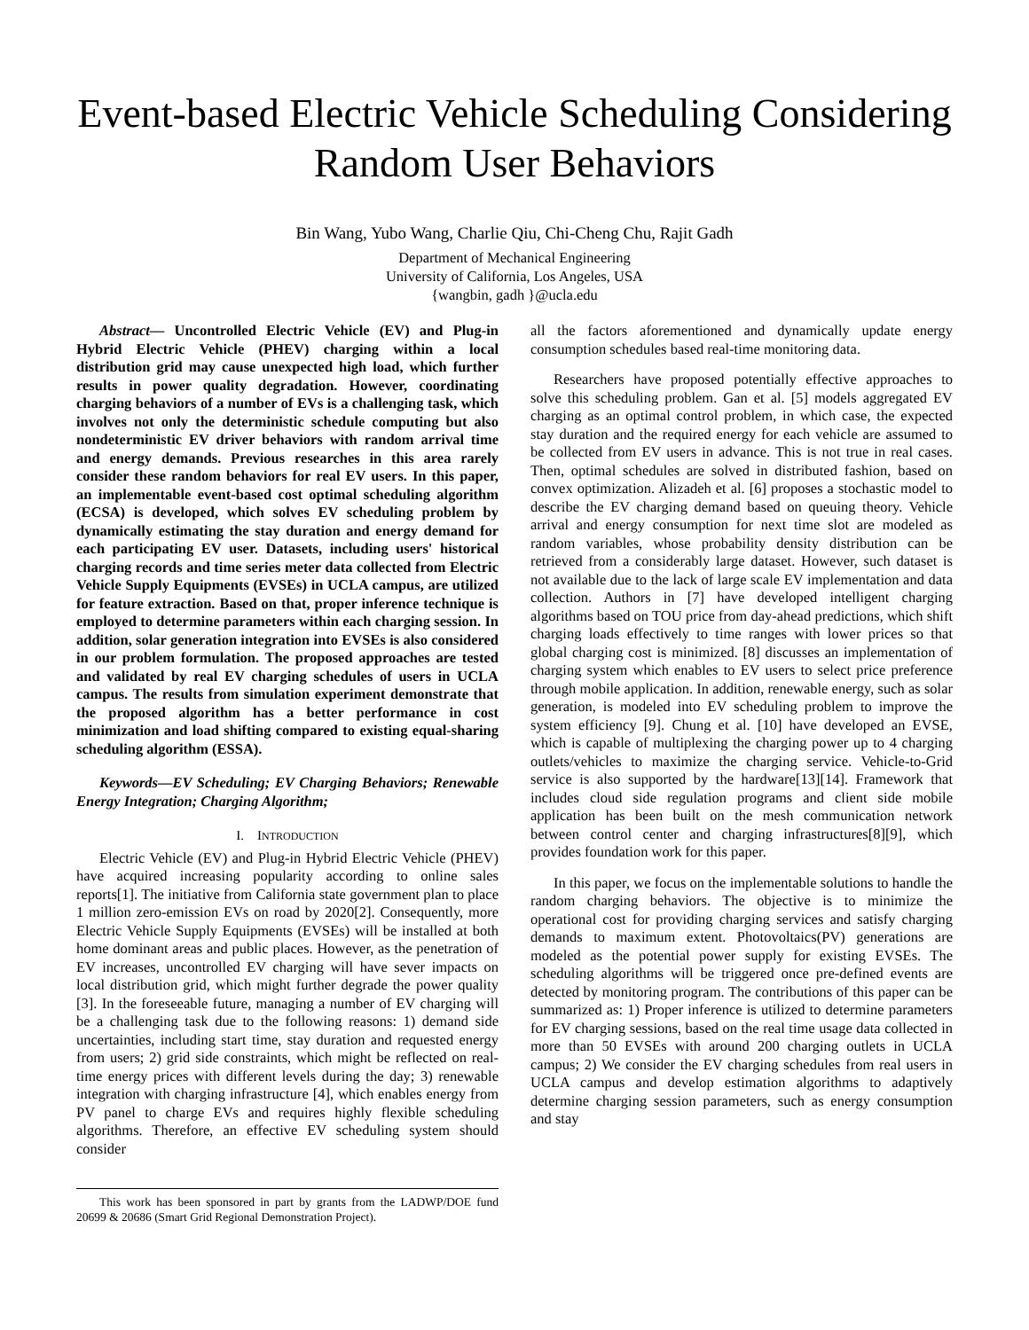Event-based Electric Vehicle Scheduling Considering Random User Behaviors
Bin Wang, Yubo Wang, Charlie Qiu, Chi-Cheng Chu, Rajit Gadh
Department of Mechanical Engineering
University of California, Los Angeles, USA
{wangbin, gadh }@ucla.edu
Abstract— Uncontrolled Electric Vehicle (EV) and Plug-in Hybrid Electric Vehicle (PHEV) charging within a local distribution grid may cause unexpected high load, which further results in power quality degradation. However, coordinating charging behaviors of a number of EVs is a challenging task, which involves not only the deterministic schedule computing but also nondeterministic EV driver behaviors with random arrival time and energy demands. Previous researches in this area rarely consider these random behaviors for real EV users. In this paper, an implementable event-based cost optimal scheduling algorithm (ECSA) is developed, which solves EV scheduling problem by dynamically estimating the stay duration and energy demand for each participating EV user. Datasets, including users' historical charging records and time series meter data collected from Electric Vehicle Supply Equipments (EVSEs) in UCLA campus, are utilized for feature extraction. Based on that, proper inference technique is employed to determine parameters within each charging session. In addition, solar generation integration into EVSEs is also considered in our problem formulation. The proposed approaches are tested and validated by real EV charging schedules of users in UCLA campus. The results from simulation experiment demonstrate that the proposed algorithm has a better performance in cost minimization and load shifting compared to existing equal-sharing scheduling algorithm (ESSA).
Keywords—EV Scheduling; EV Charging Behaviors; Renewable Energy Integration; Charging Algorithm;
I. INTRODUCTION
Electric Vehicle (EV) and Plug-in Hybrid Electric Vehicle (PHEV) have acquired increasing popularity according to online sales reports[1]. The initiative from California state government plan to place 1 million zero-emission EVs on road by 2020[2]. Consequently, more Electric Vehicle Supply Equipments (EVSEs) will be installed at both home dominant areas and public places. However, as the penetration of EV increases, uncontrolled EV charging will have sever impacts on local distribution grid, which might further degrade the power quality [3]. In the foreseeable future, managing a number of EV charging will be a challenging task due to the following reasons: 1) demand side uncertainties, including start time, stay duration and requested energy from users; 2) grid side constraints, which might be reflected on real-time energy prices with different levels during the day; 3) renewable integration with charging infrastructure [4], which enables energy from PV panel to charge EVs and requires highly flexible scheduling algorithms. Therefore, an effective EV scheduling system should consider
This work has been sponsored in part by grants from the LADWP/DOE fund 20699 & 20686 (Smart Grid Regional Demonstration Project).
all the factors aforementioned and dynamically update energy consumption schedules based real-time monitoring data.
Researchers have proposed potentially effective approaches to solve this scheduling problem. Gan et al. [5] models aggregated EV charging as an optimal control problem, in which case, the expected stay duration and the required energy for each vehicle are assumed to be collected from EV users in advance. This is not true in real cases. Then, optimal schedules are solved in distributed fashion, based on convex optimization. Alizadeh et al. [6] proposes a stochastic model to describe the EV charging demand based on queuing theory. Vehicle arrival and energy consumption for next time slot are modeled as random variables, whose probability density distribution can be retrieved from a considerably large dataset. However, such dataset is not available due to the lack of large scale EV implementation and data collection. Authors in [7] have developed intelligent charging algorithms based on TOU price from day-ahead predictions, which shift charging loads effectively to time ranges with lower prices so that global charging cost is minimized. [8] discusses an implementation of charging system which enables to EV users to select price preference through mobile application. In addition, renewable energy, such as solar generation, is modeled into EV scheduling problem to improve the system efficiency [9]. Chung et al. [10] have developed an EVSE, which is capable of multiplexing the charging power up to 4 charging outlets/vehicles to maximize the charging service. Vehicle-to-Grid service is also supported by the hardware[13][14]. Framework that includes cloud side regulation programs and client side mobile application has been built on the mesh communication network between control center and charging infrastructures[8][9], which provides foundation work for this paper.
In this paper, we focus on the implementable solutions to handle the random charging behaviors. The objective is to minimize the operational cost for providing charging services and satisfy charging demands to maximum extent. Photovoltaics(PV) generations are modeled as the potential power supply for existing EVSEs. The scheduling algorithms will be triggered once pre-defined events are detected by monitoring program. The contributions of this paper can be summarized as: 1) Proper inference is utilized to determine parameters for EV charging sessions, based on the real time usage data collected in more than 50 EVSEs with around 200 charging outlets in UCLA campus; 2) We consider the EV charging schedules from real users in UCLA campus and develop estimation algorithms to adaptively determine charging session parameters, such as energy consumption and stay